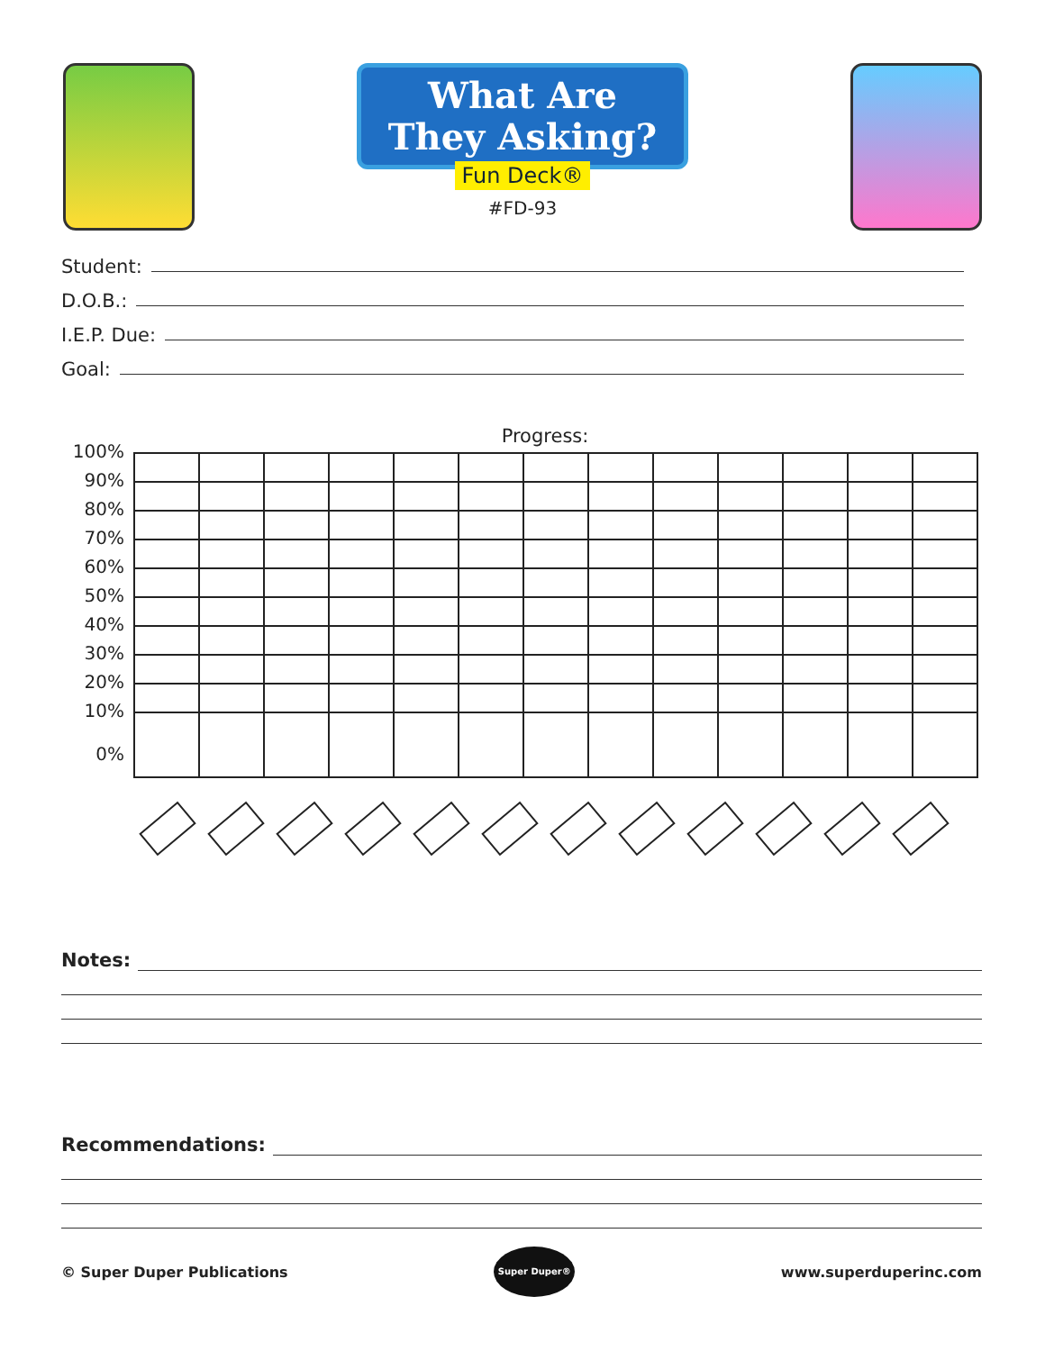What Are
They Asking?
Fun Deck®
#FD-93
Student:
D.O.B.:
I.E.P. Due:
Goal:
Progress:
| 100% | | | | | | | | | | | | | |
| 90% | | | | | | | | | | | | | |
| 80% | | | | | | | | | | | | | |
| 70% | | | | | | | | | | | | | |
| 60% | | | | | | | | | | | | | |
| 50% | | | | | | | | | | | | | |
| 40% | | | | | | | | | | | | | |
| 30% | | | | | | | | | | | | | |
| 20% | | | | | | | | | | | | | |
| 10% 0% | | | | | | | | | | | | | |
Notes:
Recommendations:
© Super Duper Publications
Super Duper®
www.superduperinc.com